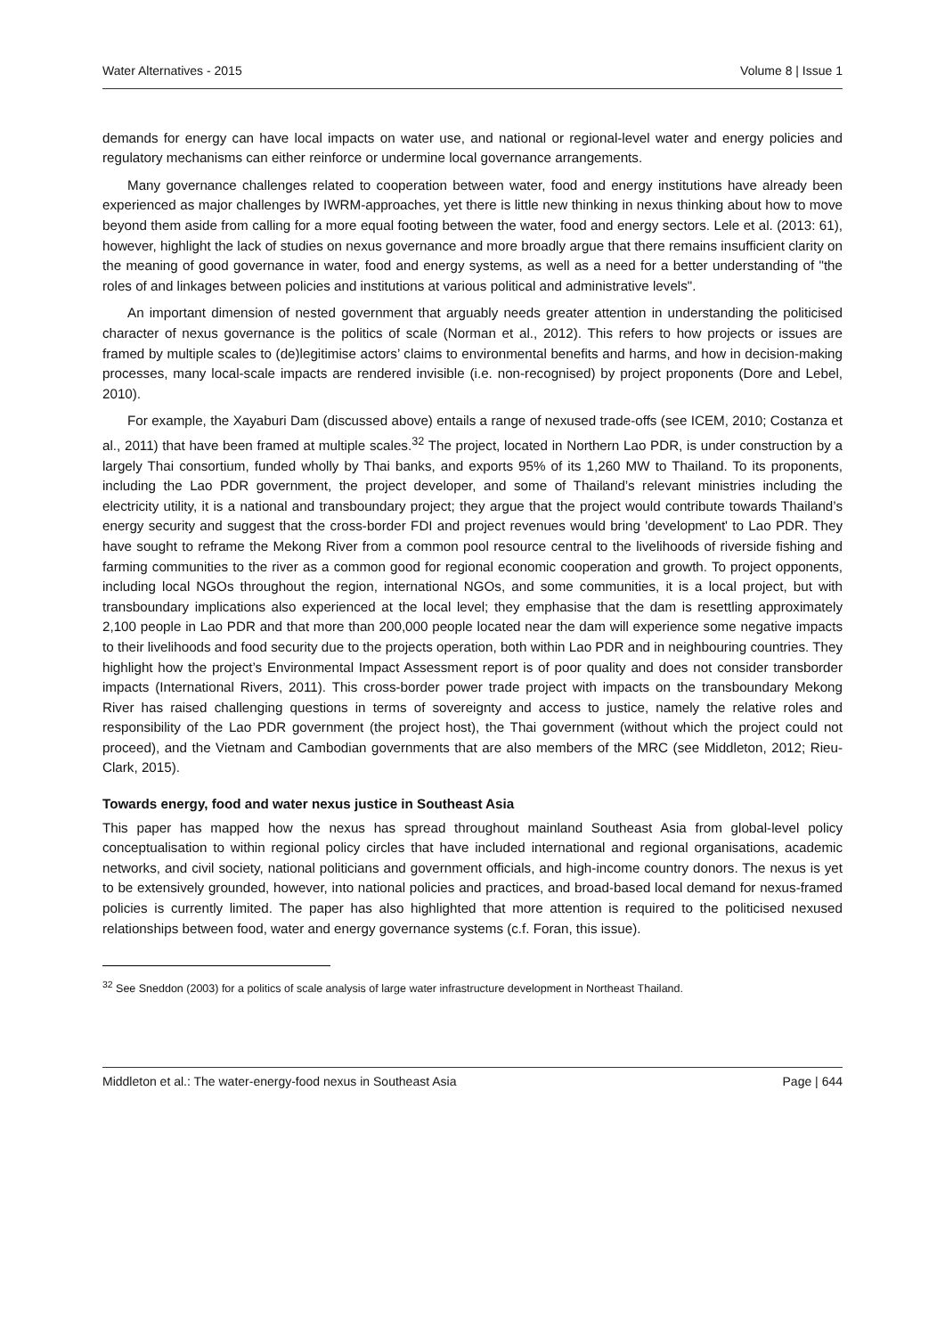Water Alternatives - 2015 Volume 8 | Issue 1
demands for energy can have local impacts on water use, and national or regional-level water and energy policies and regulatory mechanisms can either reinforce or undermine local governance arrangements.
Many governance challenges related to cooperation between water, food and energy institutions have already been experienced as major challenges by IWRM-approaches, yet there is little new thinking in nexus thinking about how to move beyond them aside from calling for a more equal footing between the water, food and energy sectors. Lele et al. (2013: 61), however, highlight the lack of studies on nexus governance and more broadly argue that there remains insufficient clarity on the meaning of good governance in water, food and energy systems, as well as a need for a better understanding of "the roles of and linkages between policies and institutions at various political and administrative levels".
An important dimension of nested government that arguably needs greater attention in understanding the politicised character of nexus governance is the politics of scale (Norman et al., 2012). This refers to how projects or issues are framed by multiple scales to (de)legitimise actors’ claims to environmental benefits and harms, and how in decision-making processes, many local-scale impacts are rendered invisible (i.e. non-recognised) by project proponents (Dore and Lebel, 2010).
For example, the Xayaburi Dam (discussed above) entails a range of nexused trade-offs (see ICEM, 2010; Costanza et al., 2011) that have been framed at multiple scales.<sup>32</sup> The project, located in Northern Lao PDR, is under construction by a largely Thai consortium, funded wholly by Thai banks, and exports 95% of its 1,260 MW to Thailand. To its proponents, including the Lao PDR government, the project developer, and some of Thailand’s relevant ministries including the electricity utility, it is a national and transboundary project; they argue that the project would contribute towards Thailand’s energy security and suggest that the cross-border FDI and project revenues would bring 'development' to Lao PDR. They have sought to reframe the Mekong River from a common pool resource central to the livelihoods of riverside fishing and farming communities to the river as a common good for regional economic cooperation and growth. To project opponents, including local NGOs throughout the region, international NGOs, and some communities, it is a local project, but with transboundary implications also experienced at the local level; they emphasise that the dam is resettling approximately 2,100 people in Lao PDR and that more than 200,000 people located near the dam will experience some negative impacts to their livelihoods and food security due to the projects operation, both within Lao PDR and in neighbouring countries. They highlight how the project’s Environmental Impact Assessment report is of poor quality and does not consider transborder impacts (International Rivers, 2011). This cross-border power trade project with impacts on the transboundary Mekong River has raised challenging questions in terms of sovereignty and access to justice, namely the relative roles and responsibility of the Lao PDR government (the project host), the Thai government (without which the project could not proceed), and the Vietnam and Cambodian governments that are also members of the MRC (see Middleton, 2012; Rieu-Clark, 2015).
Towards energy, food and water nexus justice in Southeast Asia
This paper has mapped how the nexus has spread throughout mainland Southeast Asia from global-level policy conceptualisation to within regional policy circles that have included international and regional organisations, academic networks, and civil society, national politicians and government officials, and high-income country donors. The nexus is yet to be extensively grounded, however, into national policies and practices, and broad-based local demand for nexus-framed policies is currently limited. The paper has also highlighted that more attention is required to the politicised nexused relationships between food, water and energy governance systems (c.f. Foran, this issue).
<sup>32</sup> See Sneddon (2003) for a politics of scale analysis of large water infrastructure development in Northeast Thailand.
Middleton et al.: The water-energy-food nexus in Southeast Asia Page | 644